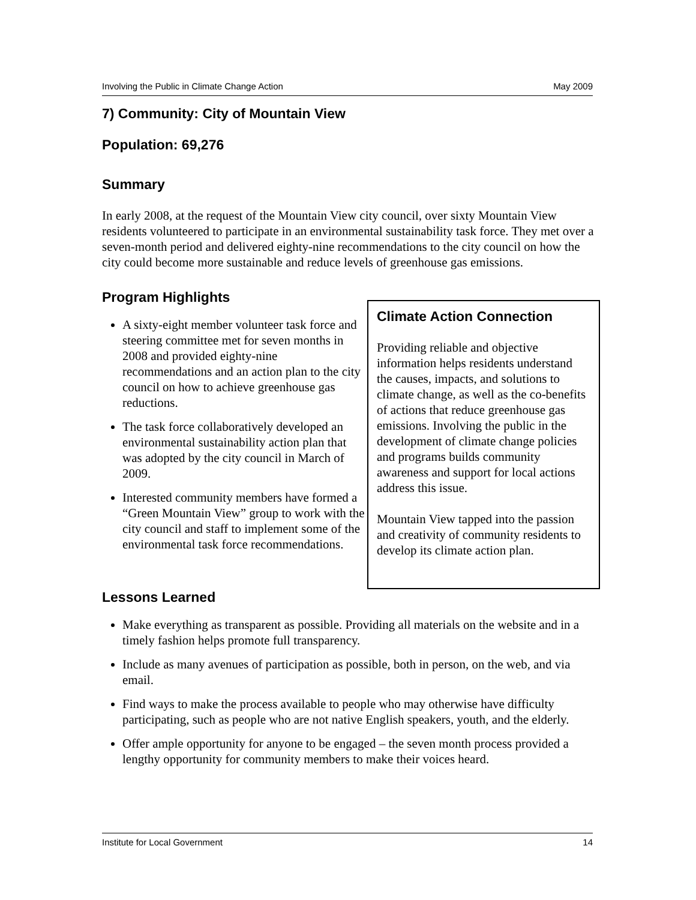Involving the Public in Climate Change Action May 2009
7) Community: City of Mountain View
Population: 69,276
Summary
In early 2008, at the request of the Mountain View city council, over sixty Mountain View residents volunteered to participate in an environmental sustainability task force. They met over a seven-month period and delivered eighty-nine recommendations to the city council on how the city could become more sustainable and reduce levels of greenhouse gas emissions.
Program Highlights
A sixty-eight member volunteer task force and steering committee met for seven months in 2008 and provided eighty-nine recommendations and an action plan to the city council on how to achieve greenhouse gas reductions.
The task force collaboratively developed an environmental sustainability action plan that was adopted by the city council in March of 2009.
Interested community members have formed a “Green Mountain View” group to work with the city council and staff to implement some of the environmental task force recommendations.
Climate Action Connection
Providing reliable and objective information helps residents understand the causes, impacts, and solutions to climate change, as well as the co-benefits of actions that reduce greenhouse gas emissions. Involving the public in the development of climate change policies and programs builds community awareness and support for local actions address this issue.
Mountain View tapped into the passion and creativity of community residents to develop its climate action plan.
Lessons Learned
Make everything as transparent as possible. Providing all materials on the website and in a timely fashion helps promote full transparency.
Include as many avenues of participation as possible, both in person, on the web, and via email.
Find ways to make the process available to people who may otherwise have difficulty participating, such as people who are not native English speakers, youth, and the elderly.
Offer ample opportunity for anyone to be engaged – the seven month process provided a lengthy opportunity for community members to make their voices heard.
Institute for Local Government 14